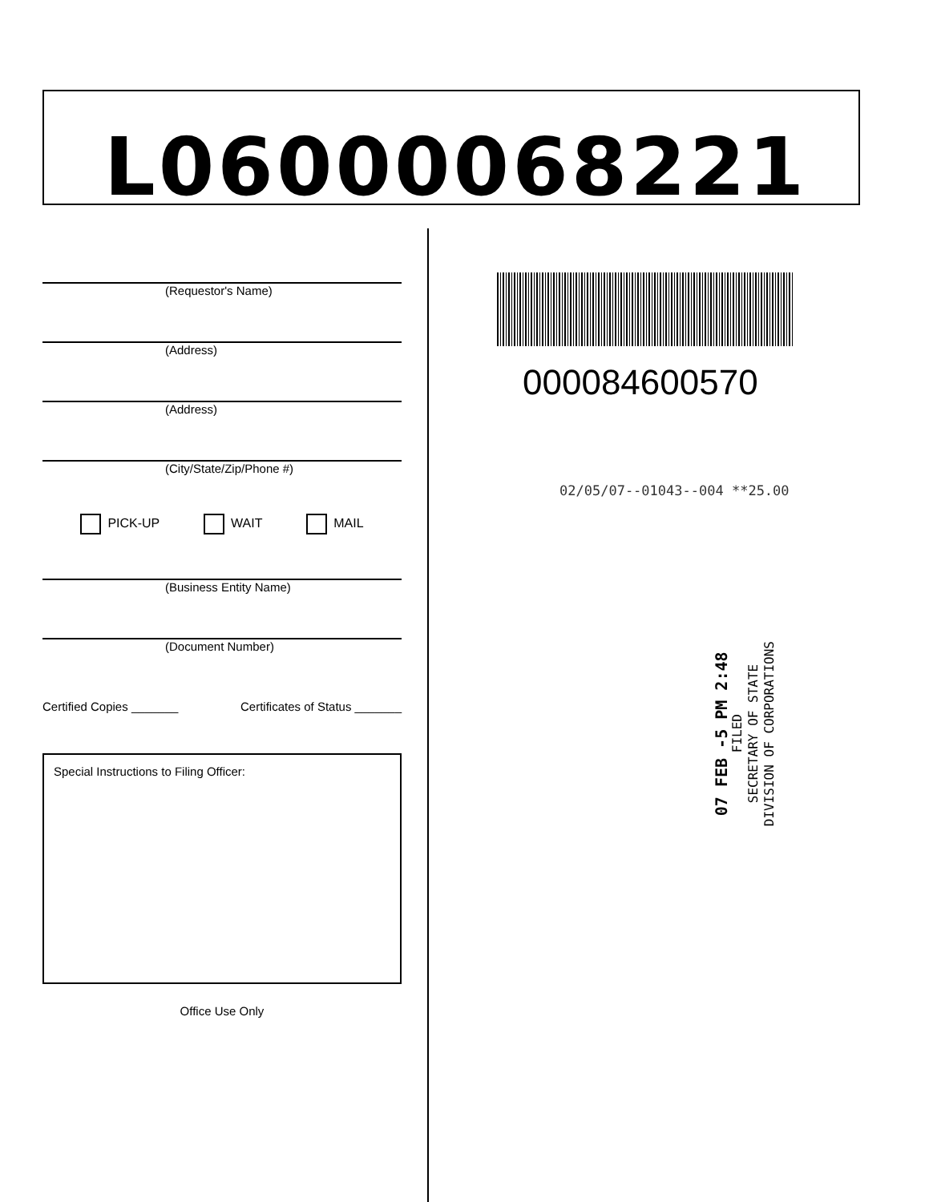L06000068221
(Requestor's Name)
(Address)
(Address)
(City/State/Zip/Phone #)
PICK-UP WAIT MAIL
(Business Entity Name)
(Document Number)
Certified Copies _______ Certificates of Status _______
Special Instructions to Filing Officer:
Office Use Only
000084600570
02/05/07--01043--004 **25.00
07 FEB -5 PM 2:48
FILED
SECRETARY OF STATE
DIVISION OF CORPORATIONS